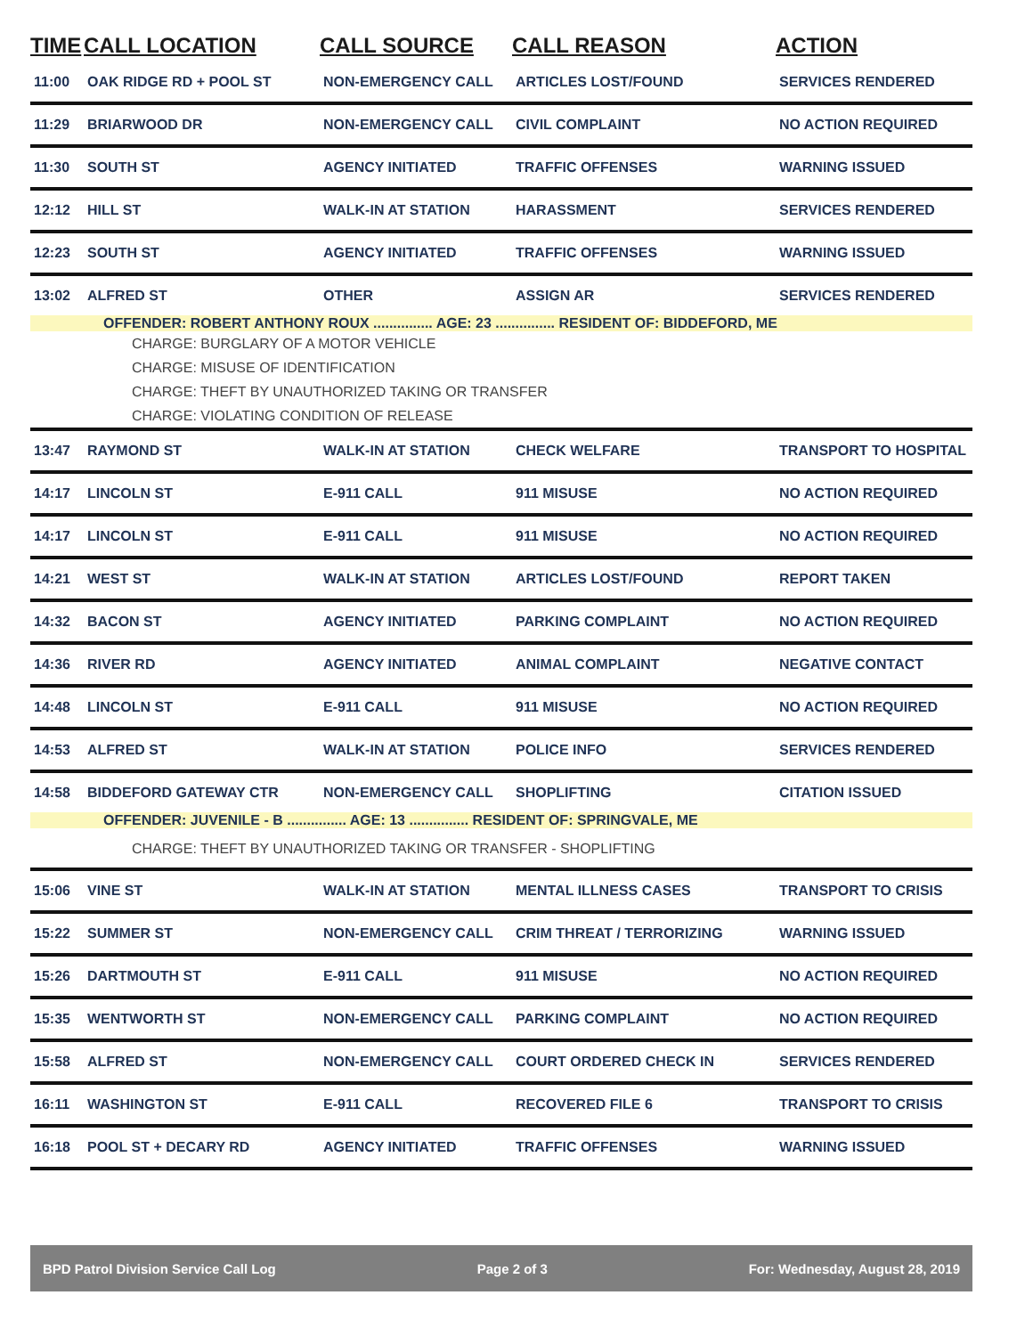| TIME | CALL LOCATION | CALL SOURCE | CALL REASON | ACTION |
| --- | --- | --- | --- | --- |
| 11:00 | OAK RIDGE RD + POOL ST | NON-EMERGENCY CALL | ARTICLES LOST/FOUND | SERVICES RENDERED |
| 11:29 | BRIARWOOD DR | NON-EMERGENCY CALL | CIVIL COMPLAINT | NO ACTION REQUIRED |
| 11:30 | SOUTH ST | AGENCY INITIATED | TRAFFIC OFFENSES | WARNING ISSUED |
| 12:12 | HILL ST | WALK-IN AT STATION | HARASSMENT | SERVICES RENDERED |
| 12:23 | SOUTH ST | AGENCY INITIATED | TRAFFIC OFFENSES | WARNING ISSUED |
| 13:02 | ALFRED ST | OTHER | ASSIGN AR | SERVICES RENDERED |
| OFFENDER: ROBERT ANTHONY ROUX ............... AGE: 23 ............... RESIDENT OF: BIDDEFORD, ME | | | | |
| CHARGE: BURGLARY OF A MOTOR VEHICLE CHARGE: MISUSE OF IDENTIFICATION CHARGE: THEFT BY UNAUTHORIZED TAKING OR TRANSFER CHARGE: VIOLATING CONDITION OF RELEASE | | | | |
| 13:47 | RAYMOND ST | WALK-IN AT STATION | CHECK WELFARE | TRANSPORT TO HOSPITAL |
| 14:17 | LINCOLN ST | E-911 CALL | 911 MISUSE | NO ACTION REQUIRED |
| 14:17 | LINCOLN ST | E-911 CALL | 911 MISUSE | NO ACTION REQUIRED |
| 14:21 | WEST ST | WALK-IN AT STATION | ARTICLES LOST/FOUND | REPORT TAKEN |
| 14:32 | BACON ST | AGENCY INITIATED | PARKING COMPLAINT | NO ACTION REQUIRED |
| 14:36 | RIVER RD | AGENCY INITIATED | ANIMAL COMPLAINT | NEGATIVE CONTACT |
| 14:48 | LINCOLN ST | E-911 CALL | 911 MISUSE | NO ACTION REQUIRED |
| 14:53 | ALFRED ST | WALK-IN AT STATION | POLICE INFO | SERVICES RENDERED |
| 14:58 | BIDDEFORD GATEWAY CTR | NON-EMERGENCY CALL | SHOPLIFTING | CITATION ISSUED |
| OFFENDER: JUVENILE - B ............... AGE: 13 ............... RESIDENT OF: SPRINGVALE, ME | | | | |
| CHARGE: THEFT BY UNAUTHORIZED TAKING OR TRANSFER - SHOPLIFTING | | | | |
| 15:06 | VINE ST | WALK-IN AT STATION | MENTAL ILLNESS CASES | TRANSPORT TO CRISIS |
| 15:22 | SUMMER ST | NON-EMERGENCY CALL | CRIM THREAT / TERRORIZING | WARNING ISSUED |
| 15:26 | DARTMOUTH ST | E-911 CALL | 911 MISUSE | NO ACTION REQUIRED |
| 15:35 | WENTWORTH ST | NON-EMERGENCY CALL | PARKING COMPLAINT | NO ACTION REQUIRED |
| 15:58 | ALFRED ST | NON-EMERGENCY CALL | COURT ORDERED CHECK IN | SERVICES RENDERED |
| 16:11 | WASHINGTON ST | E-911 CALL | RECOVERED FILE 6 | TRANSPORT TO CRISIS |
| 16:18 | POOL ST + DECARY RD | AGENCY INITIATED | TRAFFIC OFFENSES | WARNING ISSUED |
BPD Patrol Division Service Call Log Page 2 of 3 For: Wednesday, August 28, 2019